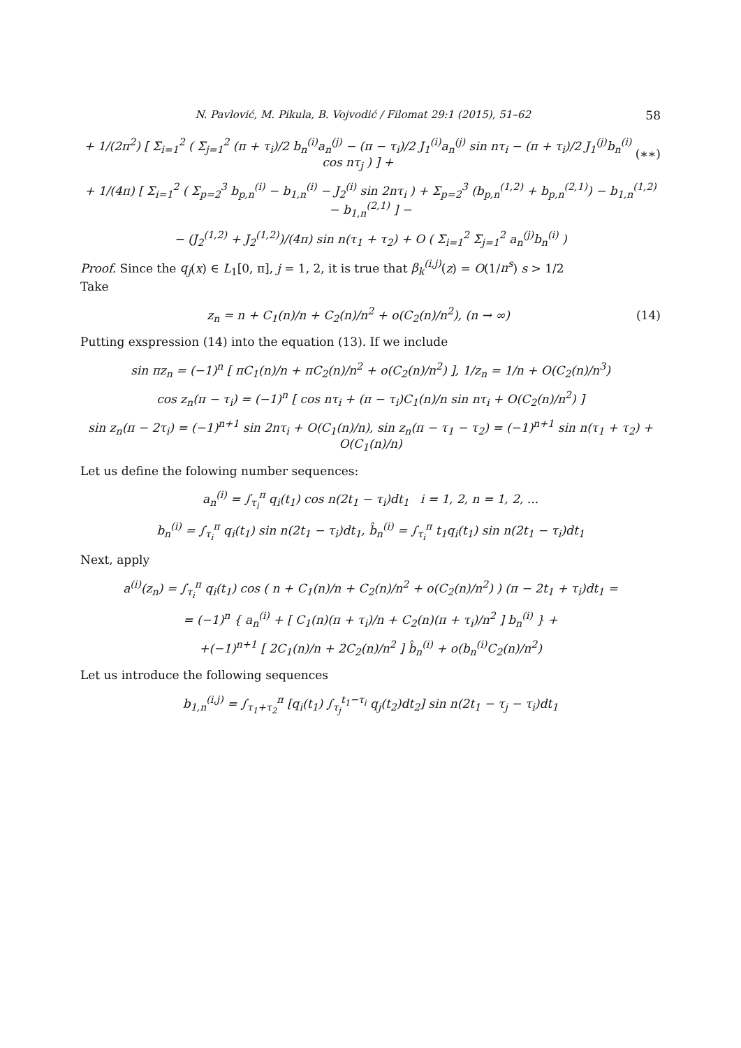N. Pavlović, M. Pikula, B. Vojvodić / Filomat 29:1 (2015), 51–62 58
+ 1/(2π<sup>2</sup>) [ Σ<sub>i=1</sub><sup>2</sup> ( Σ<sub>j=1</sub><sup>2</sup> (π + τ<sub>i</sub>)/2 b<sub>n</sub><sup>(i)</sup>a<sub>n</sub><sup>(j)</sup> − (π − τ<sub>i</sub>)/2 J<sub>1</sub><sup>(i)</sup>a<sub>n</sub><sup>(j)</sup> sin nτ<sub>i</sub> − (π + τ<sub>i</sub>)/2 J<sub>1</sub><sup>(j)</sup>b<sub>n</sub><sup>(i)</sup> cos nτ<sub>j</sub> ) ] + (∗∗)
+ 1/(4π) [ Σ<sub>i=1</sub><sup>2</sup> ( Σ<sub>p=2</sub><sup>3</sup> b<sub>p,n</sub><sup>(i)</sup> − b<sub>1,n</sub><sup>(i)</sup> − J<sub>2</sub><sup>(i)</sup> sin 2nτ<sub>i</sub> ) + Σ<sub>p=2</sub><sup>3</sup> (b<sub>p,n</sub><sup>(1,2)</sup> + b<sub>p,n</sub><sup>(2,1)</sup>) − b<sub>1,n</sub><sup>(1,2)</sup> − b<sub>1,n</sub><sup>(2,1)</sup> ] −
− (J<sub>2</sub><sup>(1,2)</sup> + J<sub>2</sub><sup>(1,2)</sup>)/(4π) sin n(τ<sub>1</sub> + τ<sub>2</sub>) + O ( Σ<sub>i=1</sub><sup>2</sup> Σ<sub>j=1</sub><sup>2</sup> a<sub>n</sub><sup>(j)</sup>b<sub>n</sub><sup>(i)</sup> )
Proof. Since the q<sub>j</sub>(x) ∈ L<sub>1</sub>[0, π], j = 1, 2, it is true that β<sub>k</sub><sup>(i,j)</sup>(z) = O(1/n<sup>s</sup>) s > 1/2
Take
z<sub>n</sub> = n + C<sub>1</sub>(n)/n + C<sub>2</sub>(n)/n<sup>2</sup> + o(C<sub>2</sub>(n)/n<sup>2</sup>), (n → ∞) (14)
Putting exspression (14) into the equation (13). If we include
sin πz<sub>n</sub> = (−1)<sup>n</sup> [ πC<sub>1</sub>(n)/n + πC<sub>2</sub>(n)/n<sup>2</sup> + o(C<sub>2</sub>(n)/n<sup>2</sup>) ], 1/z<sub>n</sub> = 1/n + O(C<sub>2</sub>(n)/n<sup>3</sup>)
cos z<sub>n</sub>(π − τ<sub>i</sub>) = (−1)<sup>n</sup> [ cos nτ<sub>i</sub> + (π − τ<sub>i</sub>)C<sub>1</sub>(n)/n sin nτ<sub>i</sub> + O(C<sub>2</sub>(n)/n<sup>2</sup>) ]
sin z<sub>n</sub>(π − 2τ<sub>i</sub>) = (−1)<sup>n+1</sup> sin 2nτ<sub>i</sub> + O(C<sub>1</sub>(n)/n), sin z<sub>n</sub>(π − τ<sub>1</sub> − τ<sub>2</sub>) = (−1)<sup>n+1</sup> sin n(τ<sub>1</sub> + τ<sub>2</sub>) + O(C<sub>1</sub>(n)/n)
Let us define the folowing number sequences:
a<sub>n</sub><sup>(i)</sup> = ∫<sub>τ<sub>i</sub></sub><sup>π</sup> q<sub>i</sub>(t<sub>1</sub>) cos n(2t<sub>1</sub> − τ<sub>i</sub>)dt<sub>1</sub> i = 1, 2, n = 1, 2, ...
b<sub>n</sub><sup>(i)</sup> = ∫<sub>τ<sub>i</sub></sub><sup>π</sup> q<sub>i</sub>(t<sub>1</sub>) sin n(2t<sub>1</sub> − τ<sub>i</sub>)dt<sub>1</sub>, b̂<sub>n</sub><sup>(i)</sup> = ∫<sub>τ<sub>i</sub></sub><sup>π</sup> t<sub>1</sub>q<sub>i</sub>(t<sub>1</sub>) sin n(2t<sub>1</sub> − τ<sub>i</sub>)dt<sub>1</sub>
Next, apply
a<sup>(i)</sup>(z<sub>n</sub>) = ∫<sub>τ<sub>i</sub></sub><sup>π</sup> q<sub>i</sub>(t<sub>1</sub>) cos ( n + C<sub>1</sub>(n)/n + C<sub>2</sub>(n)/n<sup>2</sup> + o(C<sub>2</sub>(n)/n<sup>2</sup>) ) (π − 2t<sub>1</sub> + τ<sub>i</sub>)dt<sub>1</sub> =
= (−1)<sup>n</sup> { a<sub>n</sub><sup>(i)</sup> + [ C<sub>1</sub>(n)(π + τ<sub>i</sub>)/n + C<sub>2</sub>(n)(π + τ<sub>i</sub>)/n<sup>2</sup> ] b<sub>n</sub><sup>(i)</sup> } +
+(−1)<sup>n+1</sup> [ 2C<sub>1</sub>(n)/n + 2C<sub>2</sub>(n)/n<sup>2</sup> ] b̂<sub>n</sub><sup>(i)</sup> + o(b<sub>n</sub><sup>(i)</sup>C<sub>2</sub>(n)/n<sup>2</sup>)
Let us introduce the following sequences
b<sub>1,n</sub><sup>(i,j)</sup> = ∫<sub>τ<sub>1</sub>+τ<sub>2</sub></sub><sup>π</sup> [q<sub>i</sub>(t<sub>1</sub>) ∫<sub>τ<sub>j</sub></sub><sup>t<sub>1</sub>−τ<sub>i</sub></sup> q<sub>j</sub>(t<sub>2</sub>)dt<sub>2</sub>] sin n(2t<sub>1</sub> − τ<sub>j</sub> − τ<sub>i</sub>)dt<sub>1</sub>